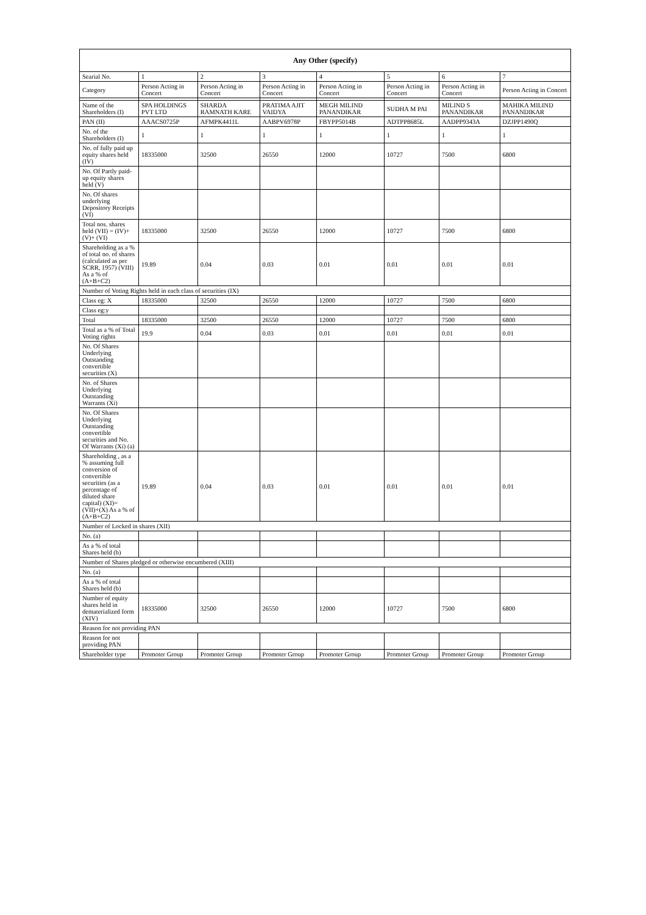| Any Other (specify) | | | | | | | |
| --- | --- | --- | --- | --- | --- | --- | --- |
| Searial No. | 1 | 2 | 3 | 4 | 5 | 6 | 7 |
| Category | Person Acting in Concert | Person Acting in Concert | Person Acting in Concert | Person Acting in Concert | Person Acting in Concert | Person Acting in Concert | Person Acting in Concert |
| Name of the Shareholders (I) | SPA HOLDINGS PVT LTD | SHARDA RAMNATH KARE | PRATIMA AJIT VAIDYA | MEGH MILIND PANANDIKAR | SUDHA M PAI | MILIND S PANANDIKAR | MAHIKA MILIND PANANDIKAR |
| PAN (II) | AAACS0725P | AFMPK4411L | AABPV6978P | FBYPP5014B | ADTPP8685L | AADPP9343A | DZJPP1490Q |
| No. of the Shareholders (I) | 1 | 1 | 1 | 1 | 1 | 1 | 1 |
| No. of fully paid up equity shares held (IV) | 18335000 | 32500 | 26550 | 12000 | 10727 | 7500 | 6800 |
| No. Of Partly paid-up equity shares held (V) | | | | | | | |
| No. Of shares underlying Depository Receipts (VI) | | | | | | | |
| Total nos. shares held (VII) = (IV)+(V)+ (VI) | 18335000 | 32500 | 26550 | 12000 | 10727 | 7500 | 6800 |
| Shareholding as a % of total no. of shares (calculated as per SCRR, 1957) (VIII) As a % of (A+B+C2) | 19.89 | 0.04 | 0.03 | 0.01 | 0.01 | 0.01 | 0.01 |
| Number of Voting Rights held in each class of securities (IX) | | | | | | | |
| Class eg: X | 18335000 | 32500 | 26550 | 12000 | 10727 | 7500 | 6800 |
| Class eg:y | | | | | | | |
| Total | 18335000 | 32500 | 26550 | 12000 | 10727 | 7500 | 6800 |
| Total as a % of Total Voting rights | 19.9 | 0.04 | 0.03 | 0.01 | 0.01 | 0.01 | 0.01 |
| No. Of Shares Underlying Outstanding convertible securities (X) | | | | | | | |
| No. of Shares Underlying Outstanding Warrants (Xi) | | | | | | | |
| No. Of Shares Underlying Outstanding convertible securities and No. Of Warrants (Xi) (a) | | | | | | | |
| Shareholding , as a % assuming full conversion of convertible securities (as a percentage of diluted share capital) (XI)= (VII)+(X) As a % of (A+B+C2) | 19.89 | 0.04 | 0.03 | 0.01 | 0.01 | 0.01 | 0.01 |
| Number of Locked in shares (XII) | | | | | | | |
| No. (a) | | | | | | | |
| As a % of total Shares held (b) | | | | | | | |
| Number of Shares pledged or otherwise encumbered (XIII) | | | | | | | |
| No. (a) | | | | | | | |
| As a % of total Shares held (b) | | | | | | | |
| Number of equity shares held in dematerialized form (XIV) | 18335000 | 32500 | 26550 | 12000 | 10727 | 7500 | 6800 |
| Reason for not providing PAN | | | | | | | |
| Reason for not providing PAN | | | | | | | |
| Shareholder type | Promoter Group | Promoter Group | Promoter Group | Promoter Group | Promoter Group | Promoter Group | Promoter Group |